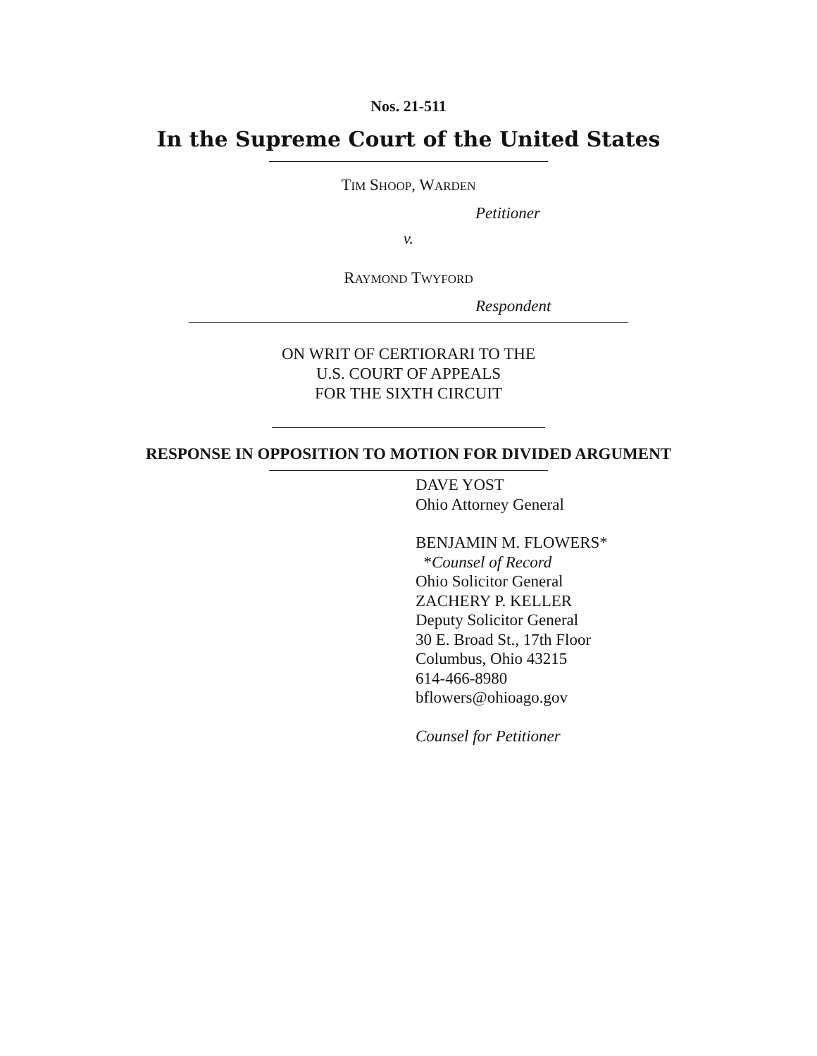Nos. 21-511
In the Supreme Court of the United States
TIM SHOOP, WARDEN
Petitioner
v.
RAYMOND TWYFORD
Respondent
ON WRIT OF CERTIORARI TO THE
U.S. COURT OF APPEALS
FOR THE SIXTH CIRCUIT
RESPONSE IN OPPOSITION TO MOTION FOR DIVIDED ARGUMENT
DAVE YOST
Ohio Attorney General
BENJAMIN M. FLOWERS*
*Counsel of Record
Ohio Solicitor General
ZACHERY P. KELLER
Deputy Solicitor General
30 E. Broad St., 17th Floor
Columbus, Ohio 43215
614-466-8980
bflowers@ohioago.gov
Counsel for Petitioner